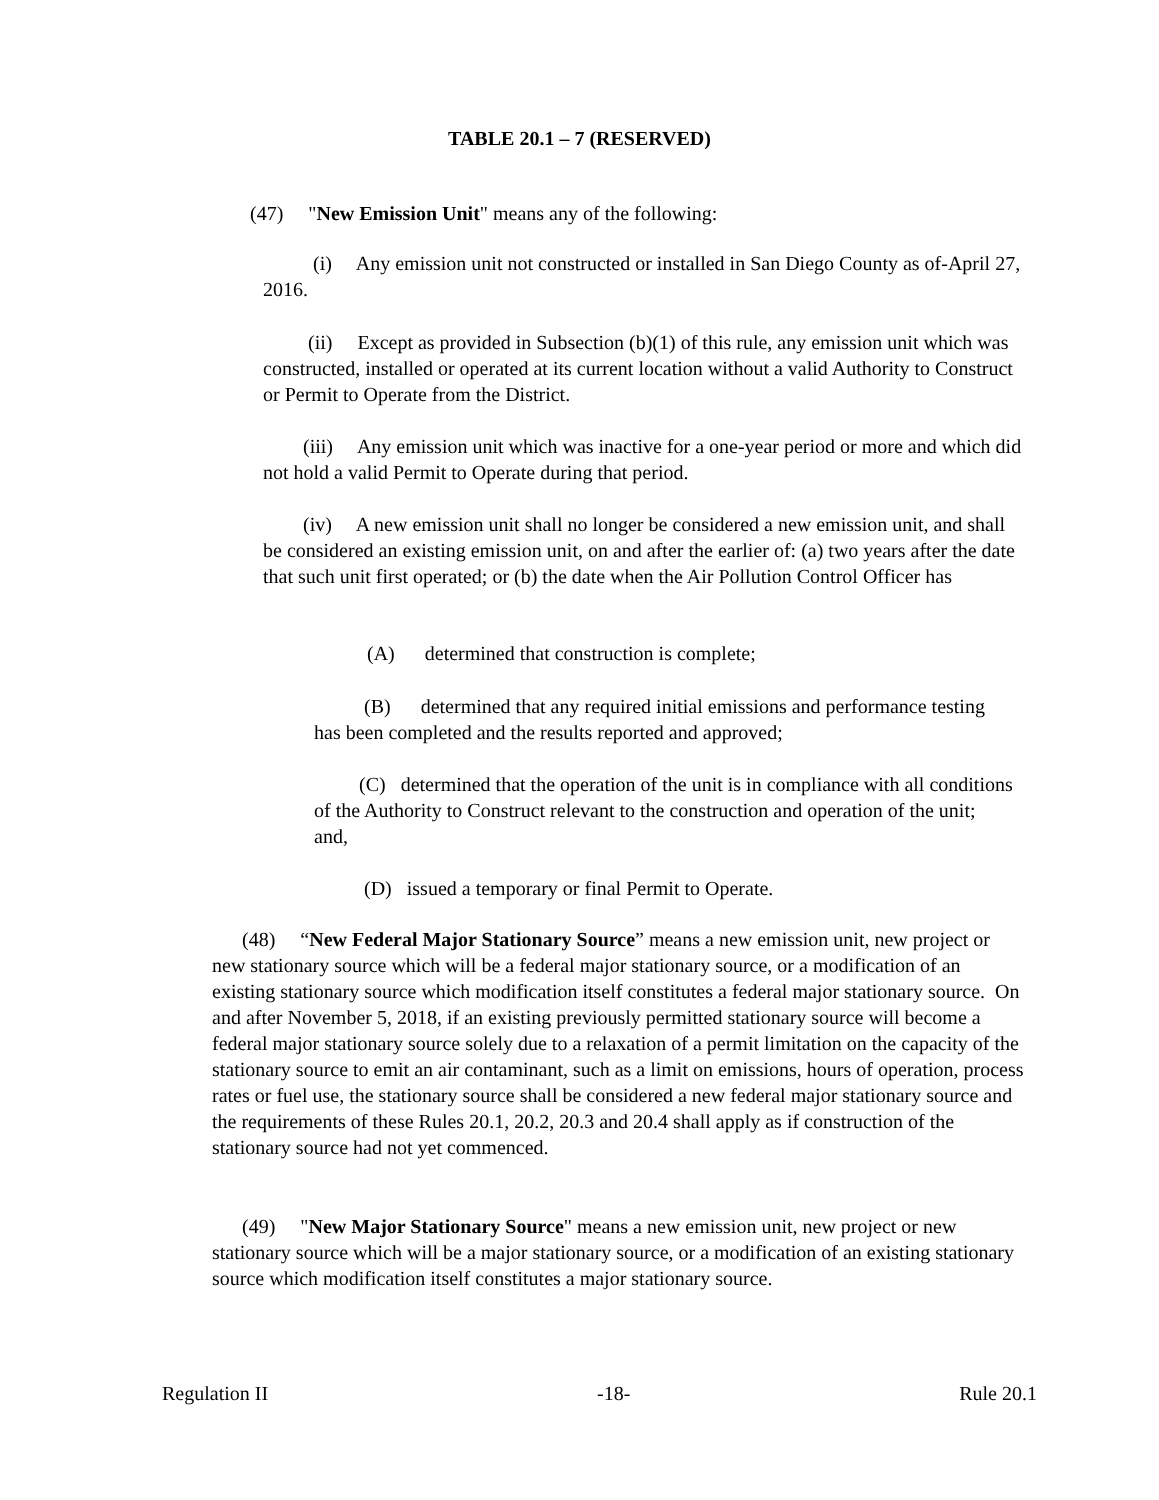TABLE 20.1 – 7 (RESERVED)
(47) "New Emission Unit" means any of the following:
(i) Any emission unit not constructed or installed in San Diego County as of-April 27, 2016.
(ii) Except as provided in Subsection (b)(1) of this rule, any emission unit which was constructed, installed or operated at its current location without a valid Authority to Construct or Permit to Operate from the District.
(iii) Any emission unit which was inactive for a one-year period or more and which did not hold a valid Permit to Operate during that period.
(iv) A new emission unit shall no longer be considered a new emission unit, and shall be considered an existing emission unit, on and after the earlier of: (a) two years after the date that such unit first operated; or (b) the date when the Air Pollution Control Officer has
(A) determined that construction is complete;
(B) determined that any required initial emissions and performance testing has been completed and the results reported and approved;
(C) determined that the operation of the unit is in compliance with all conditions of the Authority to Construct relevant to the construction and operation of the unit; and,
(D) issued a temporary or final Permit to Operate.
(48) “New Federal Major Stationary Source” means a new emission unit, new project or new stationary source which will be a federal major stationary source, or a modification of an existing stationary source which modification itself constitutes a federal major stationary source. On and after November 5, 2018, if an existing previously permitted stationary source will become a federal major stationary source solely due to a relaxation of a permit limitation on the capacity of the stationary source to emit an air contaminant, such as a limit on emissions, hours of operation, process rates or fuel use, the stationary source shall be considered a new federal major stationary source and the requirements of these Rules 20.1, 20.2, 20.3 and 20.4 shall apply as if construction of the stationary source had not yet commenced.
(49) "New Major Stationary Source" means a new emission unit, new project or new stationary source which will be a major stationary source, or a modification of an existing stationary source which modification itself constitutes a major stationary source.
Regulation II -18- Rule 20.1